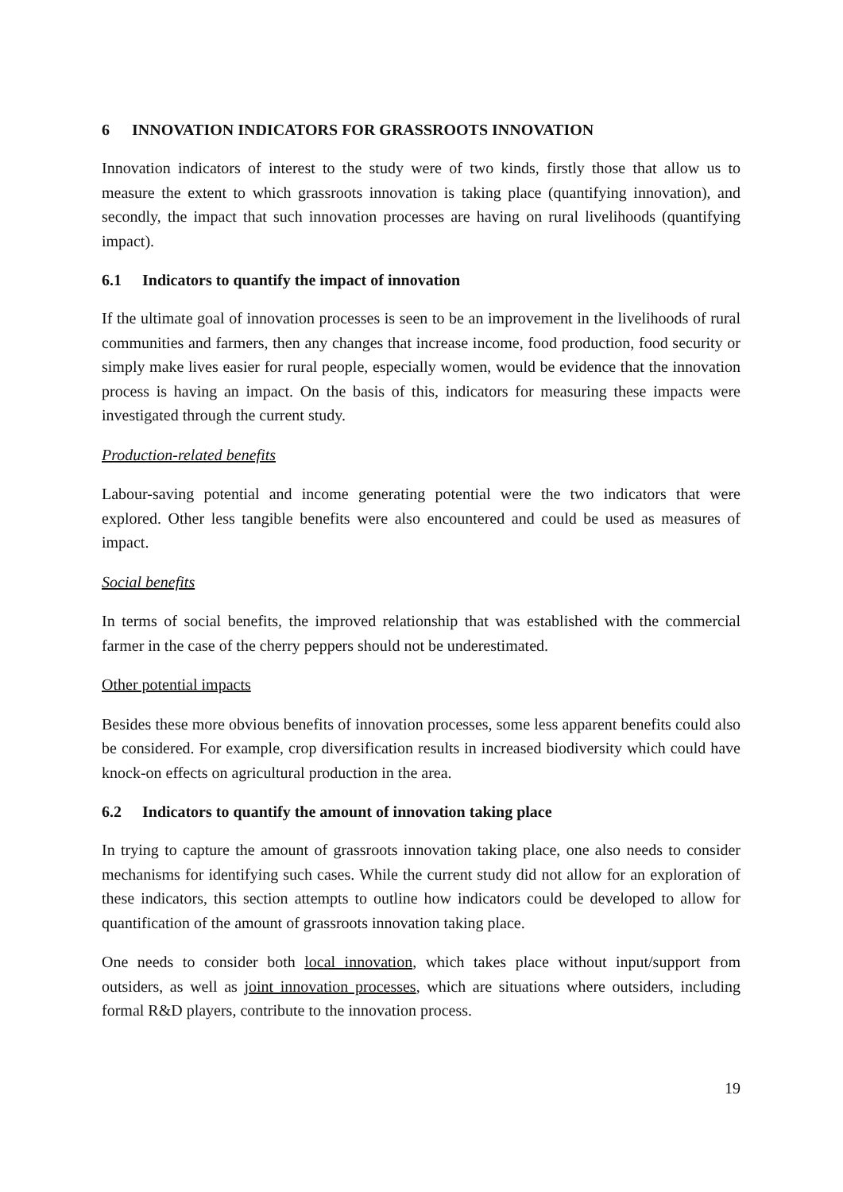6 INNOVATION INDICATORS FOR GRASSROOTS INNOVATION
Innovation indicators of interest to the study were of two kinds, firstly those that allow us to measure the extent to which grassroots innovation is taking place (quantifying innovation), and secondly, the impact that such innovation processes are having on rural livelihoods (quantifying impact).
6.1 Indicators to quantify the impact of innovation
If the ultimate goal of innovation processes is seen to be an improvement in the livelihoods of rural communities and farmers, then any changes that increase income, food production, food security or simply make lives easier for rural people, especially women, would be evidence that the innovation process is having an impact. On the basis of this, indicators for measuring these impacts were investigated through the current study.
Production-related benefits
Labour-saving potential and income generating potential were the two indicators that were explored. Other less tangible benefits were also encountered and could be used as measures of impact.
Social benefits
In terms of social benefits, the improved relationship that was established with the commercial farmer in the case of the cherry peppers should not be underestimated.
Other potential impacts
Besides these more obvious benefits of innovation processes, some less apparent benefits could also be considered. For example, crop diversification results in increased biodiversity which could have knock-on effects on agricultural production in the area.
6.2 Indicators to quantify the amount of innovation taking place
In trying to capture the amount of grassroots innovation taking place, one also needs to consider mechanisms for identifying such cases. While the current study did not allow for an exploration of these indicators, this section attempts to outline how indicators could be developed to allow for quantification of the amount of grassroots innovation taking place.
One needs to consider both local innovation, which takes place without input/support from outsiders, as well as joint innovation processes, which are situations where outsiders, including formal R&D players, contribute to the innovation process.
19